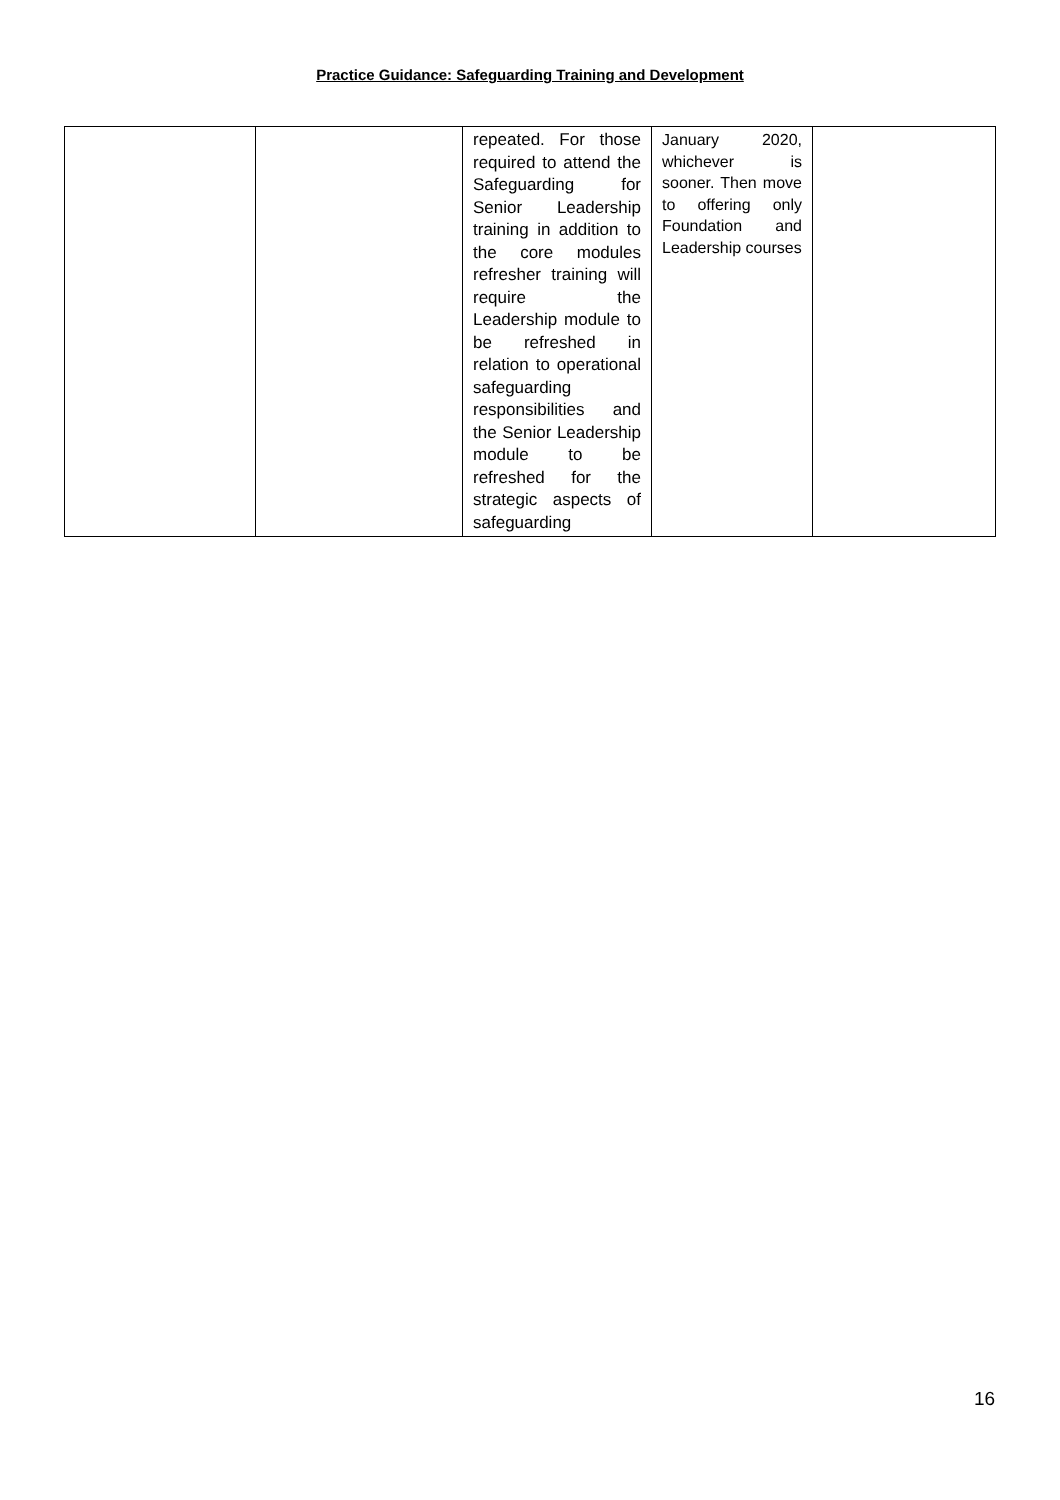Practice Guidance: Safeguarding Training and Development
| | | repeated. For those required to attend the Safeguarding for Senior Leadership training in addition to the core modules refresher training will require the Leadership module to be refreshed in relation to operational safeguarding responsibilities and the Senior Leadership module to be refreshed for the strategic aspects of safeguarding | January 2020, whichever is sooner. Then move to offering only Foundation and Leadership courses | |
16